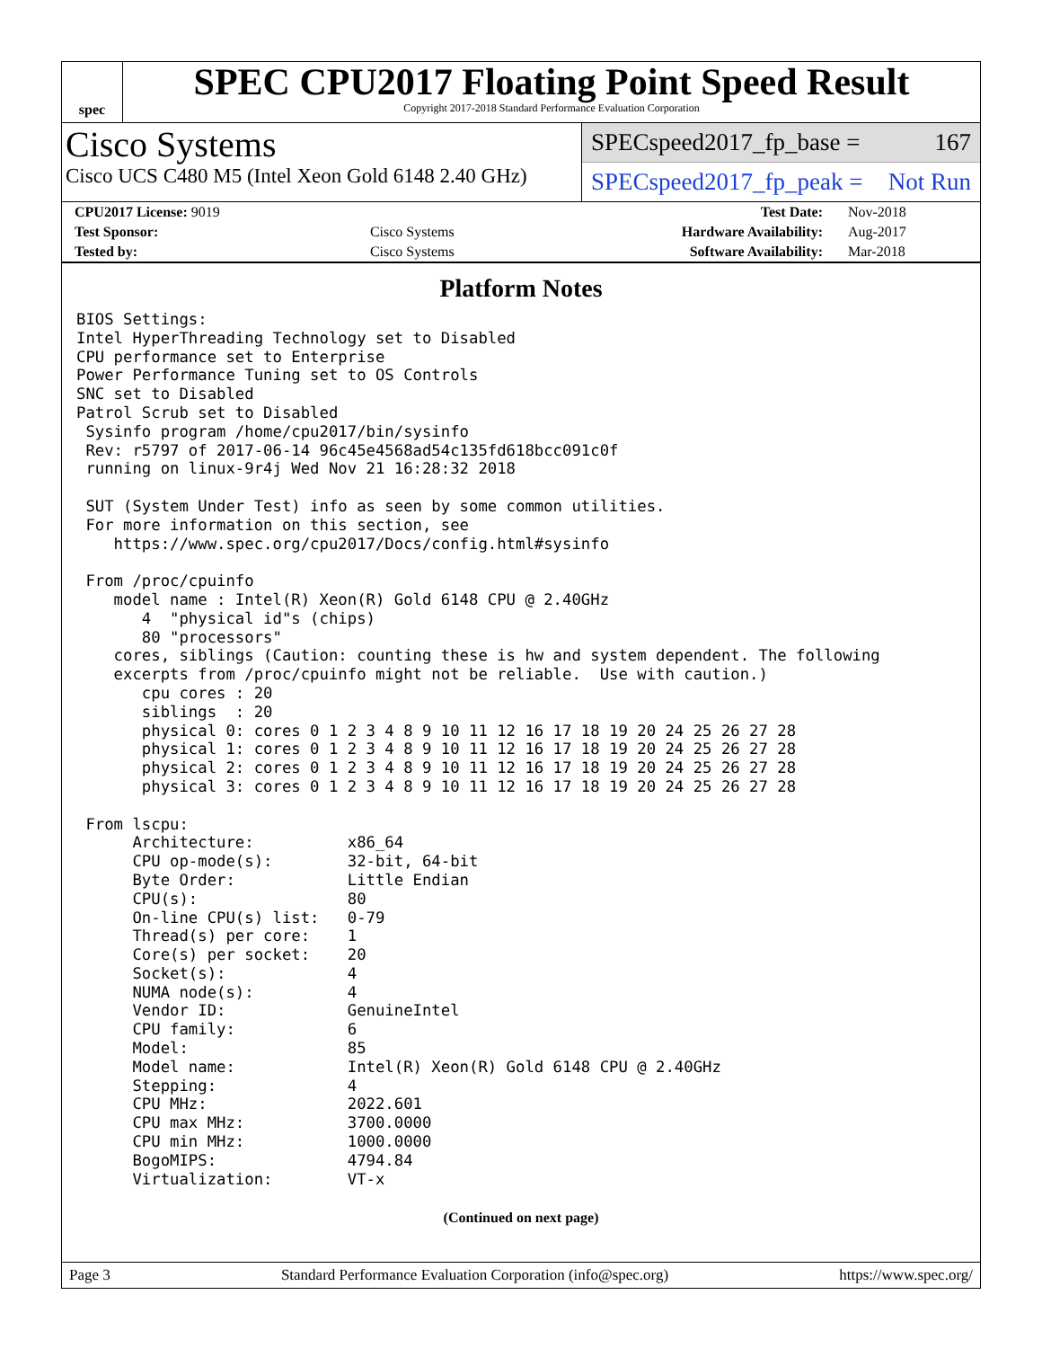spec
SPEC CPU2017 Floating Point Speed Result
Copyright 2017-2018 Standard Performance Evaluation Corporation
Cisco Systems
Cisco UCS C480 M5 (Intel Xeon Gold 6148 2.40 GHz)
SPECspeed2017_fp_base = 167
SPECspeed2017_fp_peak = Not Run
| CPU2017 License: 9019 | | Test Date: | Nov-2018 |
| Test Sponsor: | Cisco Systems | Hardware Availability: | Aug-2017 |
| Tested by: | Cisco Systems | Software Availability: | Mar-2018 |
Platform Notes
BIOS Settings:
Intel HyperThreading Technology set to Disabled
CPU performance set to Enterprise
Power Performance Tuning set to OS Controls
SNC set to Disabled
Patrol Scrub set to Disabled
 Sysinfo program /home/cpu2017/bin/sysinfo
 Rev: r5797 of 2017-06-14 96c45e4568ad54c135fd618bcc091c0f
 running on linux-9r4j Wed Nov 21 16:28:32 2018

 SUT (System Under Test) info as seen by some common utilities.
 For more information on this section, see
    https://www.spec.org/cpu2017/Docs/config.html#sysinfo

 From /proc/cpuinfo
    model name : Intel(R) Xeon(R) Gold 6148 CPU @ 2.40GHz
       4  "physical id"s (chips)
       80 "processors"
    cores, siblings (Caution: counting these is hw and system dependent. The following
    excerpts from /proc/cpuinfo might not be reliable.  Use with caution.)
       cpu cores : 20
       siblings  : 20
       physical 0: cores 0 1 2 3 4 8 9 10 11 12 16 17 18 19 20 24 25 26 27 28
       physical 1: cores 0 1 2 3 4 8 9 10 11 12 16 17 18 19 20 24 25 26 27 28
       physical 2: cores 0 1 2 3 4 8 9 10 11 12 16 17 18 19 20 24 25 26 27 28
       physical 3: cores 0 1 2 3 4 8 9 10 11 12 16 17 18 19 20 24 25 26 27 28

 From lscpu:
      Architecture:          x86_64
      CPU op-mode(s):        32-bit, 64-bit
      Byte Order:            Little Endian
      CPU(s):                80
      On-line CPU(s) list:   0-79
      Thread(s) per core:    1
      Core(s) per socket:    20
      Socket(s):             4
      NUMA node(s):          4
      Vendor ID:             GenuineIntel
      CPU family:            6
      Model:                 85
      Model name:            Intel(R) Xeon(R) Gold 6148 CPU @ 2.40GHz
      Stepping:              4
      CPU MHz:               2022.601
      CPU max MHz:           3700.0000
      CPU min MHz:           1000.0000
      BogoMIPS:              4794.84
      Virtualization:        VT-x
(Continued on next page)
Page 3 Standard Performance Evaluation Corporation (info@spec.org) https://www.spec.org/